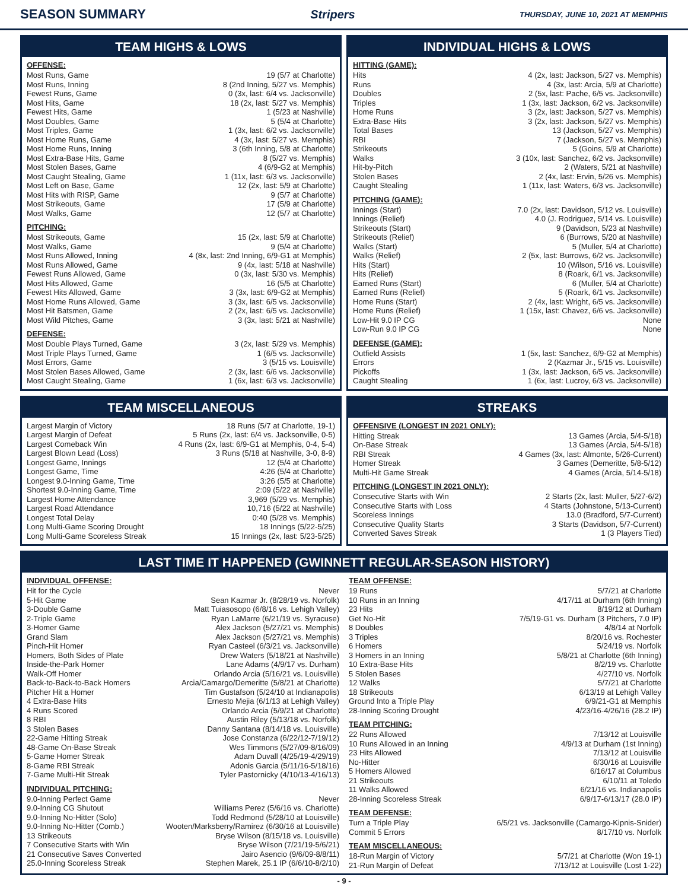SEASON SUMMARY Stripers THURSDAY, JUNE 10, 2021 AT MEMPHIS
TEAM HIGHS & LOWS
OFFENSE:
| Most Runs, Game | 19 (5/7 at Charlotte) |
| Most Runs, Inning | 8 (2nd Inning, 5/27 vs. Memphis) |
| Fewest Runs, Game | 0 (3x, last: 6/4 vs. Jacksonville) |
| Most Hits, Game | 18 (2x, last: 5/27 vs. Memphis) |
| Fewest Hits, Game | 1 (5/23 at Nashville) |
| Most Doubles, Game | 5 (5/4 at Charlotte) |
| Most Triples, Game | 1 (3x, last: 6/2 vs. Jacksonville) |
| Most Home Runs, Game | 4 (3x, last: 5/27 vs. Memphis) |
| Most Home Runs, Inning | 3 (6th Inning, 5/8 at Charlotte) |
| Most Extra-Base Hits, Game | 8 (5/27 vs. Memphis) |
| Most Stolen Bases, Game | 4 (6/9-G2 at Memphis) |
| Most Caught Stealing, Game | 1 (11x, last: 6/3 vs. Jacksonville) |
| Most Left on Base, Game | 12 (2x, last: 5/9 at Charlotte) |
| Most Hits with RISP, Game | 9 (5/7 at Charlotte) |
| Most Strikeouts, Game | 17 (5/9 at Charlotte) |
| Most Walks, Game | 12 (5/7 at Charlotte) |
PITCHING:
| Most Strikeouts, Game | 15 (2x, last: 5/9 at Charlotte) |
| Most Walks, Game | 9 (5/4 at Charlotte) |
| Most Runs Allowed, Inning | 4 (8x, last: 2nd Inning, 6/9-G1 at Memphis) |
| Most Runs Allowed, Game | 9 (4x, last: 5/18 at Nashville) |
| Fewest Runs Allowed, Game | 0 (3x, last: 5/30 vs. Memphis) |
| Most Hits Allowed, Game | 16 (5/5 at Charlotte) |
| Fewest Hits Allowed, Game | 3 (3x, last: 6/9-G2 at Memphis) |
| Most Home Runs Allowed, Game | 3 (3x, last: 6/5 vs. Jacksonville) |
| Most Hit Batsmen, Game | 2 (2x, last: 6/5 vs. Jacksonville) |
| Most Wild Pitches, Game | 3 (3x, last: 5/21 at Nashville) |
DEFENSE:
| Most Double Plays Turned, Game | 3 (2x, last: 5/29 vs. Memphis) |
| Most Triple Plays Turned, Game | 1 (6/5 vs. Jacksonville) |
| Most Errors, Game | 3 (5/15 vs. Louisville) |
| Most Stolen Bases Allowed, Game | 2 (3x, last: 6/6 vs. Jacksonville) |
| Most Caught Stealing, Game | 1 (6x, last: 6/3 vs. Jacksonville) |
INDIVIDUAL HIGHS & LOWS
HITTING (GAME):
| Hits | 4 (2x, last: Jackson, 5/27 vs. Memphis) |
| Runs | 4 (3x, last: Arcia, 5/9 at Charlotte) |
| Doubles | 2 (5x, last: Pache, 6/5 vs. Jacksonville) |
| Triples | 1 (3x, last: Jackson, 6/2 vs. Jacksonville) |
| Home Runs | 3 (2x, last: Jackson, 5/27 vs. Memphis) |
| Extra-Base Hits | 3 (2x, last: Jackson, 5/27 vs. Memphis) |
| Total Bases | 13 (Jackson, 5/27 vs. Memphis) |
| RBI | 7 (Jackson, 5/27 vs. Memphis) |
| Strikeouts | 5 (Goins, 5/9 at Charlotte) |
| Walks | 3 (10x, last: Sanchez, 6/2 vs. Jacksonville) |
| Hit-by-Pitch | 2 (Waters, 5/21 at Nashville) |
| Stolen Bases | 2 (4x, last: Ervin, 5/26 vs. Memphis) |
| Caught Stealing | 1 (11x, last: Waters, 6/3 vs. Jacksonville) |
PITCHING (GAME):
| Innings (Start) | 7.0 (2x, last: Davidson, 5/12 vs. Louisville) |
| Innings (Relief) | 4.0 (J. Rodriguez, 5/14 vs. Louisville) |
| Strikeouts (Start) | 9 (Davidson, 5/23 at Nashville) |
| Strikeouts (Relief) | 6 (Burrows, 5/20 at Nashville) |
| Walks (Start) | 5 (Muller, 5/4 at Charlotte) |
| Walks (Relief) | 2 (5x, last: Burrows, 6/2 vs. Jacksonville) |
| Hits (Start) | 10 (Wilson, 5/16 vs. Louisville) |
| Hits (Relief) | 8 (Roark, 6/1 vs. Jacksonville) |
| Earned Runs (Start) | 6 (Muller, 5/4 at Charlotte) |
| Earned Runs (Relief) | 5 (Roark, 6/1 vs. Jacksonville) |
| Home Runs (Start) | 2 (4x, last: Wright, 6/5 vs. Jacksonville) |
| Home Runs (Relief) | 1 (15x, last: Chavez, 6/6 vs. Jacksonville) |
| Low-Hit 9.0 IP CG | None |
| Low-Run 9.0 IP CG | None |
DEFENSE (GAME):
| Outfield Assists | 1 (5x, last: Sanchez, 6/9-G2 at Memphis) |
| Errors | 2 (Kazmar Jr., 5/15 vs. Louisville) |
| Pickoffs | 1 (3x, last: Jackson, 6/5 vs. Jacksonville) |
| Caught Stealing | 1 (6x, last: Lucroy, 6/3 vs. Jacksonville) |
TEAM MISCELLANEOUS
| Largest Margin of Victory | 18 Runs (5/7 at Charlotte, 19-1) |
| Largest Margin of Defeat | 5 Runs (2x, last: 6/4 vs. Jacksonville, 0-5) |
| Largest Comeback Win | 4 Runs (2x, last: 6/9-G1 at Memphis, 0-4, 5-4) |
| Largest Blown Lead (Loss) | 3 Runs (5/18 at Nashville, 3-0, 8-9) |
| Longest Game, Innings | 12 (5/4 at Charlotte) |
| Longest Game, Time | 4:26 (5/4 at Charlotte) |
| Longest 9.0-Inning Game, Time | 3:26 (5/5 at Charlotte) |
| Shortest 9.0-Inning Game, Time | 2:09 (5/22 at Nashville) |
| Largest Home Attendance | 3,969 (5/29 vs. Memphis) |
| Largest Road Attendance | 10,716 (5/22 at Nashville) |
| Longest Total Delay | 0:40 (5/28 vs. Memphis) |
| Long Multi-Game Scoring Drought | 18 Innings (5/22-5/25) |
| Long Multi-Game Scoreless Streak | 15 Innings (2x, last: 5/23-5/25) |
STREAKS
OFFENSIVE (LONGEST IN 2021 ONLY):
| Hitting Streak | 13 Games (Arcia, 5/4-5/18) |
| On-Base Streak | 13 Games (Arcia, 5/4-5/18) |
| RBI Streak | 4 Games (3x, last: Almonte, 5/26-Current) |
| Homer Streak | 3 Games (Demeritte, 5/8-5/12) |
| Multi-Hit Game Streak | 4 Games (Arcia, 5/14-5/18) |
PITCHING (LONGEST IN 2021 ONLY):
| Consecutive Starts with Win | 2 Starts (2x, last: Muller, 5/27-6/2) |
| Consecutive Starts with Loss | 4 Starts (Johnstone, 5/13-Current) |
| Scoreless Innings | 13.0 (Bradford, 5/7-Current) |
| Consecutive Quality Starts | 3 Starts (Davidson, 5/7-Current) |
| Converted Saves Streak | 1 (3 Players Tied) |
LAST TIME IT HAPPENED (GWINNETT REGULAR-SEASON HISTORY)
INDIVIDUAL OFFENSE:
| Hit for the Cycle | Never |
| 5-Hit Game | Sean Kazmar Jr. (8/28/19 vs. Norfolk) |
| 3-Double Game | Matt Tuiasosopo (6/8/16 vs. Lehigh Valley) |
| 2-Triple Game | Ryan LaMarre (6/21/19 vs. Syracuse) |
| 3-Homer Game | Alex Jackson (5/27/21 vs. Memphis) |
| Grand Slam | Alex Jackson (5/27/21 vs. Memphis) |
| Pinch-Hit Homer | Ryan Casteel (6/3/21 vs. Jacksonville) |
| Homers, Both Sides of Plate | Drew Waters (5/18/21 at Nashville) |
| Inside-the-Park Homer | Lane Adams (4/9/17 vs. Durham) |
| Walk-Off Homer | Orlando Arcia (5/16/21 vs. Louisville) |
| Back-to-Back-to-Back Homers | Arcia/Camargo/Demeritte (5/8/21 at Charlotte) |
| Pitcher Hit a Homer | Tim Gustafson (5/24/10 at Indianapolis) |
| 4 Extra-Base Hits | Ernesto Mejia (6/1/13 at Lehigh Valley) |
| 4 Runs Scored | Orlando Arcia (5/9/21 at Charlotte) |
| 8 RBI | Austin Riley (5/13/18 vs. Norfolk) |
| 3 Stolen Bases | Danny Santana (8/14/18 vs. Louisville) |
| 22-Game Hitting Streak | Jose Constanza (6/22/12-7/19/12) |
| 48-Game On-Base Streak | Wes Timmons (5/27/09-8/16/09) |
| 5-Game Homer Streak | Adam Duvall (4/25/19-4/29/19) |
| 8-Game RBI Streak | Adonis Garcia (5/11/16-5/18/16) |
| 7-Game Multi-Hit Streak | Tyler Pastornicky (4/10/13-4/16/13) |
INDIVIDUAL PITCHING:
| 9.0-Inning Perfect Game | Never |
| 9.0-Inning CG Shutout | Williams Perez (5/6/16 vs. Charlotte) |
| 9.0-Inning No-Hitter (Solo) | Todd Redmond (5/28/10 at Louisville) |
| 9.0-Inning No-Hitter (Comb.) | Wooten/Marksberry/Ramirez (6/30/16 at Louisville) |
| 13 Strikeouts | Bryse Wilson (8/15/18 vs. Louisville) |
| 7 Consecutive Starts with Win | Bryse Wilson (7/21/19-5/6/21) |
| 21 Consecutive Saves Converted | Jairo Asencio (9/6/09-8/8/11) |
| 25.0-Inning Scoreless Streak | Stephen Marek, 25.1 IP (6/6/10-8/2/10) |
TEAM OFFENSE:
| 19 Runs | 5/7/21 at Charlotte |
| 10 Runs in an Inning | 4/17/11 at Durham (6th Inning) |
| 23 Hits | 8/19/12 at Durham |
| Get No-Hit | 7/5/19-G1 vs. Durham (3 Pitchers, 7.0 IP) |
| 8 Doubles | 4/8/14 at Norfolk |
| 3 Triples | 8/20/16 vs. Rochester |
| 6 Homers | 5/24/19 vs. Norfolk |
| 3 Homers in an Inning | 5/8/21 at Charlotte (6th Inning) |
| 10 Extra-Base Hits | 8/2/19 vs. Charlotte |
| 5 Stolen Bases | 4/27/10 vs. Norfolk |
| 12 Walks | 5/7/21 at Charlotte |
| 18 Strikeouts | 6/13/19 at Lehigh Valley |
| Ground Into a Triple Play | 6/9/21-G1 at Memphis |
| 28-Inning Scoring Drought | 4/23/16-4/26/16 (28.2 IP) |
TEAM PITCHING:
| 22 Runs Allowed | 7/13/12 at Louisville |
| 10 Runs Allowed in an Inning | 4/9/13 at Durham (1st Inning) |
| 23 Hits Allowed | 7/13/12 at Louisville |
| No-Hitter | 6/30/16 at Louisville |
| 5 Homers Allowed | 6/16/17 at Columbus |
| 21 Strikeouts | 6/10/11 at Toledo |
| 11 Walks Allowed | 6/21/16 vs. Indianapolis |
| 28-Inning Scoreless Streak | 6/9/17-6/13/17 (28.0 IP) |
TEAM DEFENSE:
| Turn a Triple Play | 6/5/21 vs. Jacksonville (Camargo-Kipnis-Snider) |
| Commit 5 Errors | 8/17/10 vs. Norfolk |
TEAM MISCELLANEOUS:
| 18-Run Margin of Victory | 5/7/21 at Charlotte (Won 19-1) |
| 21-Run Margin of Defeat | 7/13/12 at Louisville (Lost 1-22) |
- 9 -